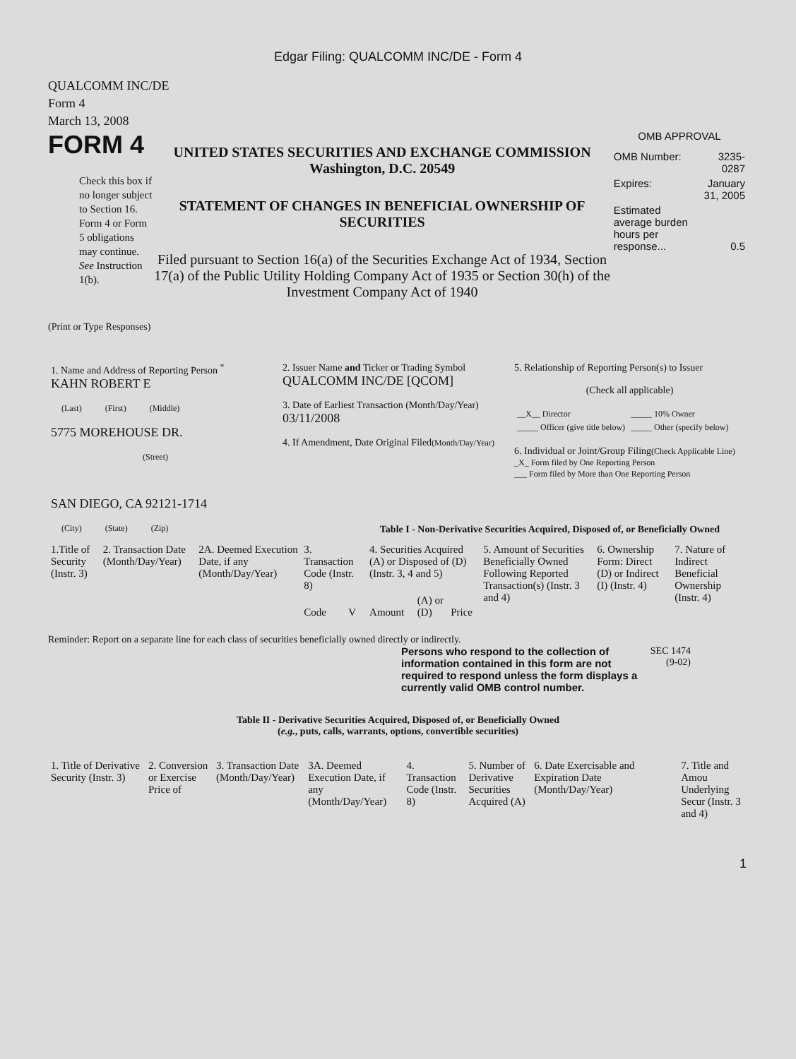Edgar Filing: QUALCOMM INC/DE - Form 4
QUALCOMM INC/DE
Form 4
March 13, 2008
FORM 4
Check this box if no longer subject to Section 16. Form 4 or Form 5 obligations may continue. See Instruction 1(b).
UNITED STATES SECURITIES AND EXCHANGE COMMISSION
Washington, D.C. 20549
STATEMENT OF CHANGES IN BENEFICIAL OWNERSHIP OF SECURITIES
Filed pursuant to Section 16(a) of the Securities Exchange Act of 1934, Section 17(a) of the Public Utility Holding Company Act of 1935 or Section 30(h) of the Investment Company Act of 1940
OMB APPROVAL
| OMB Number: | 3235-0287 |
| Expires: | January 31, 2005 |
| Estimated average burden hours per response... | 0.5 |
(Print or Type Responses)
| 1. Name and Address of Reporting Person <sup>*</sup> KAHN ROBERT E (Last) (First) (Middle) 5775 MOREHOUSE DR. (Street) SAN DIEGO, CA 92121-1714 (City) (State) (Zip) | 2. Issuer Name and Ticker or Trading Symbol QUALCOMM INC/DE [QCOM] 3. Date of Earliest Transaction (Month/Day/Year) 03/11/2008 4. If Amendment, Date Original Filed (Month/Day/Year) | 5. Relationship of Reporting Person(s) to Issuer (Check all applicable) / __X__ Director / _____ 10% Owner / / _____ Officer (give title below) / _____ Other (specify below) / 6. Individual or Joint/Group Filing (Check Applicable Line) _X_ Form filed by One Reporting Person ___ Form filed by More than One Reporting Person |
Table I - Non-Derivative Securities Acquired, Disposed of, or Beneficially Owned
| 1.Title of Security (Instr. 3) | 2. Transaction Date (Month/Day/Year) | 2A. Deemed Execution Date, if any (Month/Day/Year) | 3. Transaction Code (Instr. 8) | | 4. Securities Acquired (A) or Disposed of (D) (Instr. 3, 4 and 5) | | | 5. Amount of Securities Beneficially Owned Following Reported Transaction(s) (Instr. 3 and 4) | 6. Ownership Form: Direct (D) or Indirect (I) (Instr. 4) | 7. Nature of Indirect Beneficial Ownership (Instr. 4) |
| | | | Code | V | Amount | (A) or (D) | Price | | | |
Reminder: Report on a separate line for each class of securities beneficially owned directly or indirectly.
Persons who respond to the collection of information contained in this form are not required to respond unless the form displays a currently valid OMB control number.
SEC 1474 (9-02)
Table II - Derivative Securities Acquired, Disposed of, or Beneficially Owned
(e.g., puts, calls, warrants, options, convertible securities)
| 1. Title of Derivative Security (Instr. 3) | 2. Conversion or Exercise Price of | 3. Transaction Date (Month/Day/Year) | 3A. Deemed Execution Date, if any (Month/Day/Year) | 4. Transaction Code (Instr. 8) | 5. Number of Derivative Securities Acquired (A) | 6. Date Exercisable and Expiration Date (Month/Day/Year) | 7. Title and Amou Underlying Secur (Instr. 3 and 4) |
1